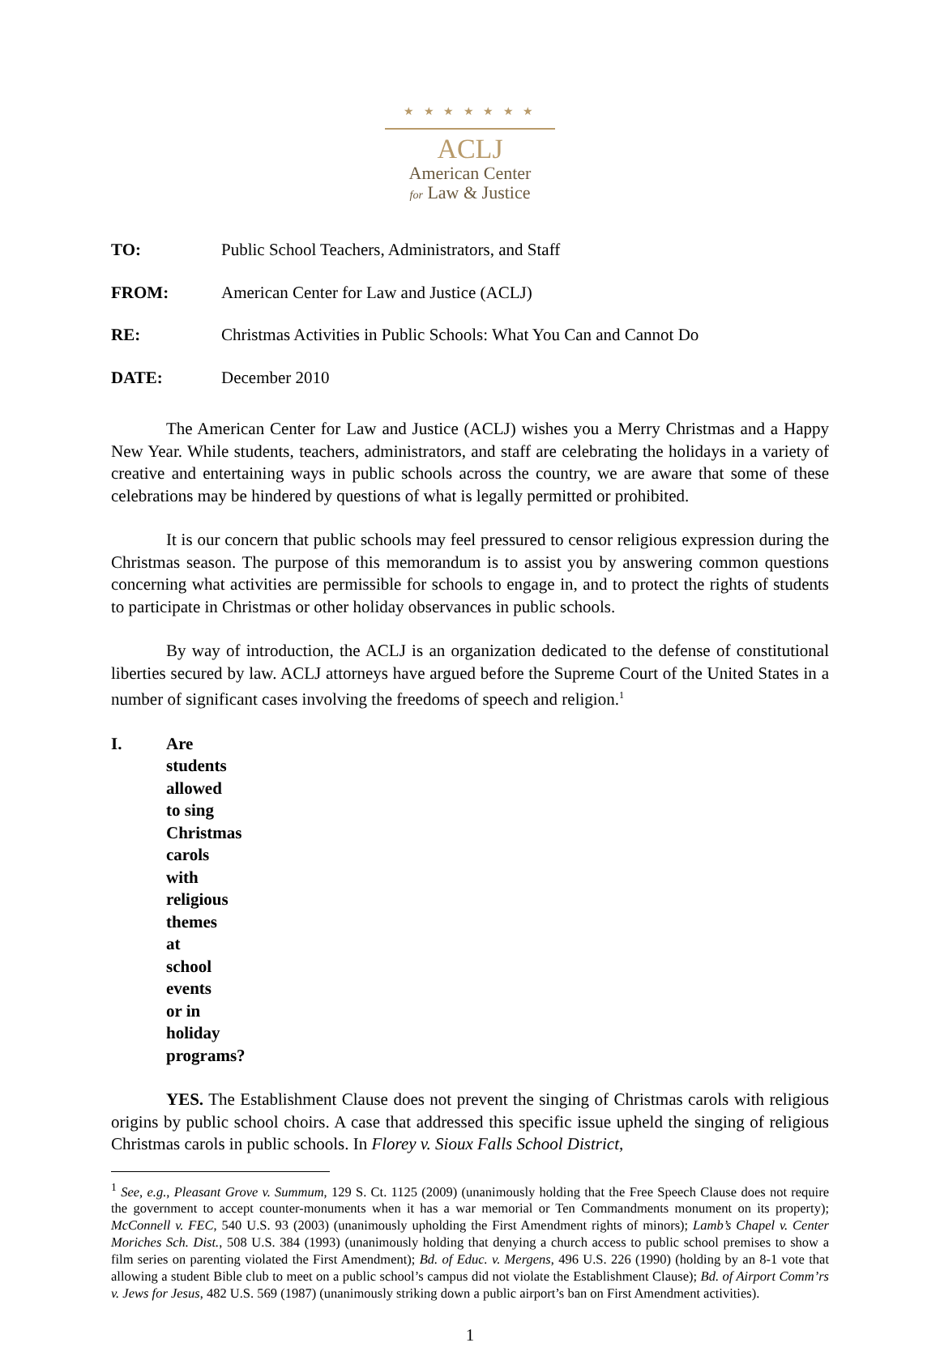★ ★ ★ ★ ★ ★ ★
ACLJ
American Center
for Law & Justice
TO: Public School Teachers, Administrators, and Staff
FROM: American Center for Law and Justice (ACLJ)
RE: Christmas Activities in Public Schools: What You Can and Cannot Do
DATE: December 2010
The American Center for Law and Justice (ACLJ) wishes you a Merry Christmas and a Happy New Year. While students, teachers, administrators, and staff are celebrating the holidays in a variety of creative and entertaining ways in public schools across the country, we are aware that some of these celebrations may be hindered by questions of what is legally permitted or prohibited.
It is our concern that public schools may feel pressured to censor religious expression during the Christmas season. The purpose of this memorandum is to assist you by answering common questions concerning what activities are permissible for schools to engage in, and to protect the rights of students to participate in Christmas or other holiday observances in public schools.
By way of introduction, the ACLJ is an organization dedicated to the defense of constitutional liberties secured by law. ACLJ attorneys have argued before the Supreme Court of the United States in a number of significant cases involving the freedoms of speech and religion.<sup>1</sup>
I. Are students allowed to sing Christmas carols with religious themes at school events or in holiday programs?
YES. The Establishment Clause does not prevent the singing of Christmas carols with religious origins by public school choirs. A case that addressed this specific issue upheld the singing of religious Christmas carols in public schools. In Florey v. Sioux Falls School District,
<sup>1</sup> See, e.g., Pleasant Grove v. Summum, 129 S. Ct. 1125 (2009) (unanimously holding that the Free Speech Clause does not require the government to accept counter-monuments when it has a war memorial or Ten Commandments monument on its property); McConnell v. FEC, 540 U.S. 93 (2003) (unanimously upholding the First Amendment rights of minors); Lamb’s Chapel v. Center Moriches Sch. Dist., 508 U.S. 384 (1993) (unanimously holding that denying a church access to public school premises to show a film series on parenting violated the First Amendment); Bd. of Educ. v. Mergens, 496 U.S. 226 (1990) (holding by an 8-1 vote that allowing a student Bible club to meet on a public school’s campus did not violate the Establishment Clause); Bd. of Airport Comm’rs v. Jews for Jesus, 482 U.S. 569 (1987) (unanimously striking down a public airport’s ban on First Amendment activities).
1